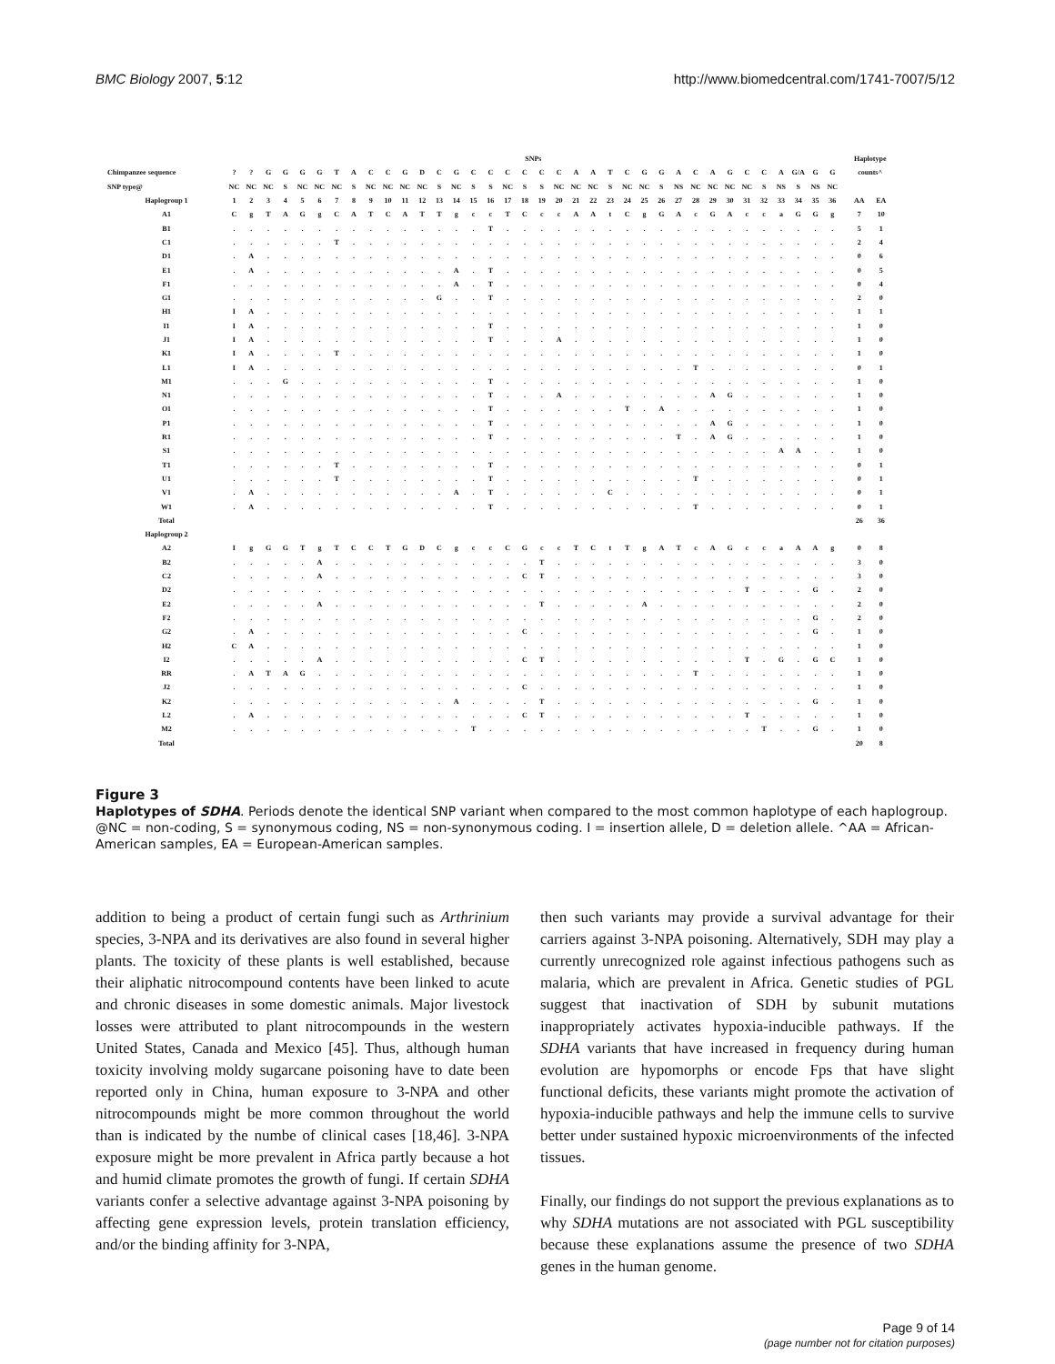BMC Biology 2007, 5:12 http://www.biomedcentral.com/1741-7007/5/12
| | SNPs | | | | | | | | | | | | | | | | | | | | | | | | | | | | | | | | | | | | | Haplotype | |
| Chimpanzee sequence | ? | ? | G | G | G | G | T | A | C | C | G | D | C | G | C | C | C | C | C | C | A | A | T | C | G | G | A | C | A | G | C | C | A | G/A | G | G | | counts^ | |
| SNP type@ | NC | NC | NC | S | NC | NC | NC | S | NC | NC | NC | NC | S | NC | S | S | NC | S | S | NC | NC | NC | S | NC | NC | S | NS | NC | NC | NC | NC | S | NS | S | NS | NC | | | |
| Haplogroup 1 | 1 | 2 | 3 | 4 | 5 | 6 | 7 | 8 | 9 | 10 | 11 | 12 | 13 | 14 | 15 | 16 | 17 | 18 | 19 | 20 | 21 | 22 | 23 | 24 | 25 | 26 | 27 | 28 | 29 | 30 | 31 | 32 | 33 | 34 | 35 | 36 | | AA | EA |
| A1 | C | g | T | A | G | g | C | A | T | C | A | T | T | g | c | c | T | C | c | c | A | A | t | C | g | G | A | c | G | A | c | c | a | G | G | g | | 7 | 10 |
| B1 | . | . | . | . | . | . | . | . | . | . | . | . | . | . | . | T | . | . | . | . | . | . | . | . | . | . | . | . | . | . | . | . | . | . | . | . | | 5 | 1 |
| C1 | . | . | . | . | . | . | T | . | . | . | . | . | . | . | . | . | . | . | . | . | . | . | . | . | . | . | . | . | . | . | . | . | . | . | . | . | | 2 | 4 |
| D1 | . | A | . | . | . | . | . | . | . | . | . | . | . | . | . | . | . | . | . | . | . | . | . | . | . | . | . | . | . | . | . | . | . | . | . | . | | 0 | 6 |
| E1 | . | A | . | . | . | . | . | . | . | . | . | . | . | A | . | T | . | . | . | . | . | . | . | . | . | . | . | . | . | . | . | . | . | . | . | . | | 0 | 5 |
| F1 | . | . | . | . | . | . | . | . | . | . | . | . | . | A | . | T | . | . | . | . | . | . | . | . | . | . | . | . | . | . | . | . | . | . | . | . | | 0 | 4 |
| G1 | . | . | . | . | . | . | . | . | . | . | . | . | G | . | . | T | . | . | . | . | . | . | . | . | . | . | . | . | . | . | . | . | . | . | . | . | | 2 | 0 |
| H1 | I | A | . | . | . | . | . | . | . | . | . | . | . | . | . | . | . | . | . | . | . | . | . | . | . | . | . | . | . | . | . | . | . | . | . | . | | 1 | 1 |
| I1 | I | A | . | . | . | . | . | . | . | . | . | . | . | . | . | T | . | . | . | . | . | . | . | . | . | . | . | . | . | . | . | . | . | . | . | . | | 1 | 0 |
| J1 | I | A | . | . | . | . | . | . | . | . | . | . | . | . | . | T | . | . | . | A | . | . | . | . | . | . | . | . | . | . | . | . | . | . | . | . | | 1 | 0 |
| K1 | I | A | . | . | . | . | T | . | . | . | . | . | . | . | . | . | . | . | . | . | . | . | . | . | . | . | . | . | . | . | . | . | . | . | . | . | | 1 | 0 |
| L1 | I | A | . | . | . | . | . | . | . | . | . | . | . | . | . | . | . | . | . | . | . | . | . | . | . | . | . | T | . | . | . | . | . | . | . | . | | 0 | 1 |
| M1 | . | . | . | G | . | . | . | . | . | . | . | . | . | . | . | T | . | . | . | . | . | . | . | . | . | . | . | . | . | . | . | . | . | . | . | . | | 1 | 0 |
| N1 | . | . | . | . | . | . | . | . | . | . | . | . | . | . | . | T | . | . | . | A | . | . | . | . | . | . | . | . | A | G | . | . | . | . | . | . | | 1 | 0 |
| O1 | . | . | . | . | . | . | . | . | . | . | . | . | . | . | . | T | . | . | . | . | . | . | . | T | . | A | . | . | . | . | . | . | . | . | . | . | | 1 | 0 |
| P1 | . | . | . | . | . | . | . | . | . | . | . | . | . | . | . | T | . | . | . | . | . | . | . | . | . | . | . | . | A | G | . | . | . | . | . | . | | 1 | 0 |
| R1 | . | . | . | . | . | . | . | . | . | . | . | . | . | . | . | T | . | . | . | . | . | . | . | . | . | . | T | . | A | G | . | . | . | . | . | . | | 1 | 0 |
| S1 | . | . | . | . | . | . | . | . | . | . | . | . | . | . | . | . | . | . | . | . | . | . | . | . | . | . | . | . | . | . | . | . | A | A | . | . | | 1 | 0 |
| T1 | . | . | . | . | . | . | T | . | . | . | . | . | . | . | . | T | . | . | . | . | . | . | . | . | . | . | . | . | . | . | . | . | . | . | . | . | | 0 | 1 |
| U1 | . | . | . | . | . | . | T | . | . | . | . | . | . | . | . | T | . | . | . | . | . | . | . | . | . | . | . | T | . | . | . | . | . | . | . | . | | 0 | 1 |
| V1 | . | A | . | . | . | . | . | . | . | . | . | . | . | A | . | T | . | . | . | . | . | . | C | . | . | . | . | . | . | . | . | . | . | . | . | . | | 0 | 1 |
| W1 | . | A | . | . | . | . | . | . | . | . | . | . | . | . | . | T | . | . | . | . | . | . | . | . | . | . | . | T | . | . | . | . | . | . | . | . | | 0 | 1 |
| Total | | | | | | | | | | | | | | | | | | | | | | | | | | | | | | | | | | | | | | 26 | 36 |
| Haplogroup 2 | | | | | | | | | | | | | | | | | | | | | | | | | | | | | | | | | | | | | | | |
| A2 | I | g | G | G | T | g | T | C | C | T | G | D | C | g | c | c | C | G | c | c | T | C | t | T | g | A | T | c | A | G | c | c | a | A | A | g | | 0 | 8 |
| B2 | . | . | . | . | . | A | . | . | . | . | . | . | . | . | . | . | . | . | T | . | . | . | . | . | . | . | . | . | . | . | . | . | . | . | . | . | | 3 | 0 |
| C2 | . | . | . | . | . | A | . | . | . | . | . | . | . | . | . | . | . | C | T | . | . | . | . | . | . | . | . | . | . | . | . | . | . | . | . | . | | 3 | 0 |
| D2 | . | . | . | . | . | . | . | . | . | . | . | . | . | . | . | . | . | . | . | . | . | . | . | . | . | . | . | . | . | . | T | . | . | . | G | . | | 2 | 0 |
| E2 | . | . | . | . | . | A | . | . | . | . | . | . | . | . | . | . | . | . | T | . | . | . | . | . | A | . | . | . | . | . | . | . | . | . | . | . | | 2 | 0 |
| F2 | . | . | . | . | . | . | . | . | . | . | . | . | . | . | . | . | . | . | . | . | . | . | . | . | . | . | . | . | . | . | . | . | . | . | G | . | | 2 | 0 |
| G2 | . | A | . | . | . | . | . | . | . | . | . | . | . | . | . | . | . | C | . | . | . | . | . | . | . | . | . | . | . | . | . | . | . | . | G | . | | 1 | 0 |
| H2 | C | A | . | . | . | . | . | . | . | . | . | . | . | . | . | . | . | . | . | . | . | . | . | . | . | . | . | . | . | . | . | . | . | . | . | . | | 1 | 0 |
| I2 | . | . | . | . | . | A | . | . | . | . | . | . | . | . | . | . | . | C | T | . | . | . | . | . | . | . | . | . | . | . | T | . | G | . | G | C | | 1 | 0 |
| RR | . | A | T | A | G | . | . | . | . | . | . | . | . | . | . | . | . | . | . | . | . | . | . | . | . | . | . | T | . | . | . | . | . | . | . | . | | 1 | 0 |
| J2 | . | . | . | . | . | . | . | . | . | . | . | . | . | . | . | . | . | C | . | . | . | . | . | . | . | . | . | . | . | . | . | . | . | . | . | . | | 1 | 0 |
| K2 | . | . | . | . | . | . | . | . | . | . | . | . | . | A | . | . | . | . | T | . | . | . | . | . | . | . | . | . | . | . | . | . | . | . | G | . | | 1 | 0 |
| L2 | . | A | . | . | . | . | . | . | . | . | . | . | . | . | . | . | . | C | T | . | . | . | . | . | . | . | . | . | . | . | T | . | . | . | . | . | | 1 | 0 |
| M2 | . | . | . | . | . | . | . | . | . | . | . | . | . | . | T | . | . | . | . | . | . | . | . | . | . | . | . | . | . | . | . | T | . | . | G | . | | 1 | 0 |
| Total | | | | | | | | | | | | | | | | | | | | | | | | | | | | | | | | | | | | | | 20 | 8 |
Figure 3
Haplotypes of SDHA. Periods denote the identical SNP variant when compared to the most common haplotype of each haplogroup. @NC = non-coding, S = synonymous coding, NS = non-synonymous coding. I = insertion allele, D = deletion allele. ^AA = African-American samples, EA = European-American samples.
addition to being a product of certain fungi such as Arthrinium species, 3-NPA and its derivatives are also found in several higher plants. The toxicity of these plants is well established, because their aliphatic nitrocompound contents have been linked to acute and chronic diseases in some domestic animals. Major livestock losses were attributed to plant nitrocompounds in the western United States, Canada and Mexico [45]. Thus, although human toxicity involving moldy sugarcane poisoning have to date been reported only in China, human exposure to 3-NPA and other nitrocompounds might be more common throughout the world than is indicated by the numbe of clinical cases [18,46]. 3-NPA exposure might be more prevalent in Africa partly because a hot and humid climate promotes the growth of fungi. If certain SDHA variants confer a selective advantage against 3-NPA poisoning by affecting gene expression levels, protein translation efficiency, and/or the binding affinity for 3-NPA,
then such variants may provide a survival advantage for their carriers against 3-NPA poisoning. Alternatively, SDH may play a currently unrecognized role against infectious pathogens such as malaria, which are prevalent in Africa. Genetic studies of PGL suggest that inactivation of SDH by subunit mutations inappropriately activates hypoxia-inducible pathways. If the SDHA variants that have increased in frequency during human evolution are hypomorphs or encode Fps that have slight functional deficits, these variants might promote the activation of hypoxia-inducible pathways and help the immune cells to survive better under sustained hypoxic microenvironments of the infected tissues.
Finally, our findings do not support the previous explanations as to why SDHA mutations are not associated with PGL susceptibility because these explanations assume the presence of two SDHA genes in the human genome.
Page 9 of 14
(page number not for citation purposes)